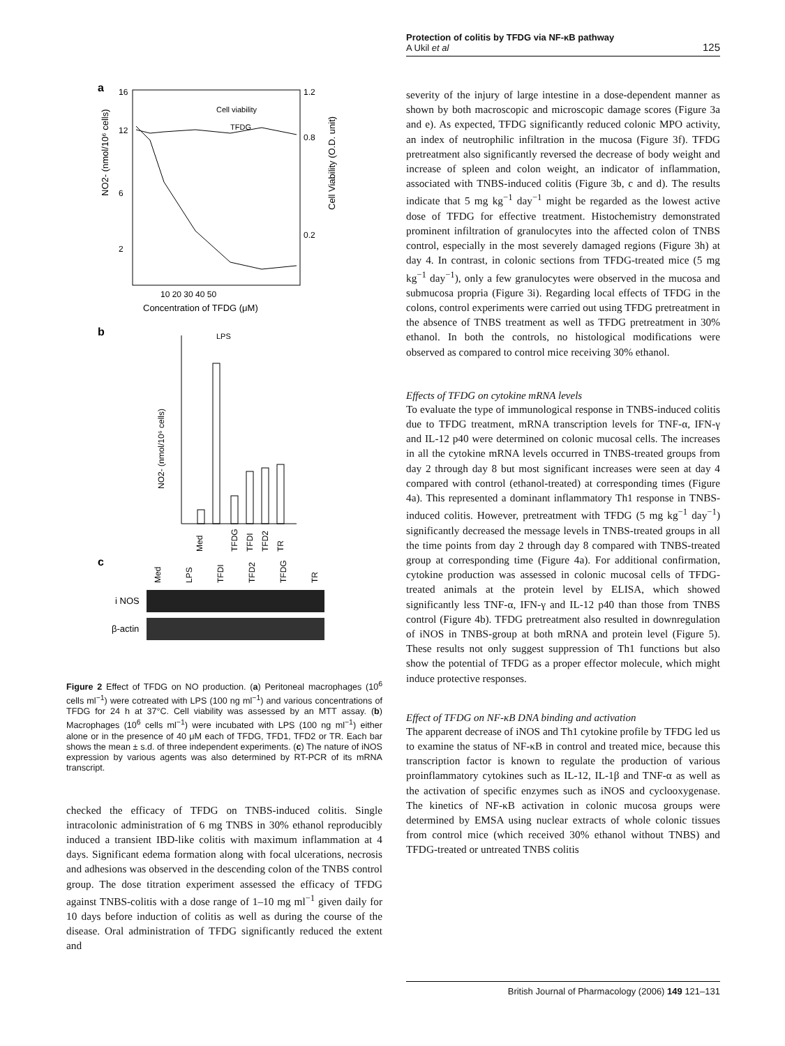Protection of colitis by TFDG via NF-κB pathway
A Ukil et al
125
a
NO2- (nmol/10⁶ cells)
Cell Viability (O.D. unit)
16
12
6
2
1.2
0.8
0.2
Cell viability
TFDG
10 20 30 40 50
Concentration of TFDG (μM)
b
LPS
NO2- (nmol/10⁶ cells)
Med
TFDG
TFDI
TFD2
TR
c
Med
LPS
TFDI
TFD2
TFDG
TR
i NOS
β-actin
Figure 2 Effect of TFDG on NO production. (a) Peritoneal macrophages (10<sup>6</sup> cells ml<sup>−1</sup>) were cotreated with LPS (100 ng ml<sup>−1</sup>) and various concentrations of TFDG for 24 h at 37°C. Cell viability was assessed by an MTT assay. (b) Macrophages (10<sup>6</sup> cells ml<sup>−1</sup>) were incubated with LPS (100 ng ml<sup>−1</sup>) either alone or in the presence of 40 μM each of TFDG, TFD1, TFD2 or TR. Each bar shows the mean ± s.d. of three independent experiments. (c) The nature of iNOS expression by various agents was also determined by RT-PCR of its mRNA transcript.
checked the efficacy of TFDG on TNBS-induced colitis. Single intracolonic administration of 6 mg TNBS in 30% ethanol reproducibly induced a transient IBD-like colitis with maximum inflammation at 4 days. Significant edema formation along with focal ulcerations, necrosis and adhesions was observed in the descending colon of the TNBS control group. The dose titration experiment assessed the efficacy of TFDG against TNBS-colitis with a dose range of 1–10 mg ml<sup>−1</sup> given daily for 10 days before induction of colitis as well as during the course of the disease. Oral administration of TFDG significantly reduced the extent and
severity of the injury of large intestine in a dose-dependent manner as shown by both macroscopic and microscopic damage scores (Figure 3a and e). As expected, TFDG significantly reduced colonic MPO activity, an index of neutrophilic infiltration in the mucosa (Figure 3f). TFDG pretreatment also significantly reversed the decrease of body weight and increase of spleen and colon weight, an indicator of inflammation, associated with TNBS-induced colitis (Figure 3b, c and d). The results indicate that 5 mg kg<sup>−1</sup> day<sup>−1</sup> might be regarded as the lowest active dose of TFDG for effective treatment. Histochemistry demonstrated prominent infiltration of granulocytes into the affected colon of TNBS control, especially in the most severely damaged regions (Figure 3h) at day 4. In contrast, in colonic sections from TFDG-treated mice (5 mg kg<sup>−1</sup> day<sup>−1</sup>), only a few granulocytes were observed in the mucosa and submucosa propria (Figure 3i). Regarding local effects of TFDG in the colons, control experiments were carried out using TFDG pretreatment in the absence of TNBS treatment as well as TFDG pretreatment in 30% ethanol. In both the controls, no histological modifications were observed as compared to control mice receiving 30% ethanol.
Effects of TFDG on cytokine mRNA levels
To evaluate the type of immunological response in TNBS-induced colitis due to TFDG treatment, mRNA transcription levels for TNF-α, IFN-γ and IL-12 p40 were determined on colonic mucosal cells. The increases in all the cytokine mRNA levels occurred in TNBS-treated groups from day 2 through day 8 but most significant increases were seen at day 4 compared with control (ethanol-treated) at corresponding times (Figure 4a). This represented a dominant inflammatory Th1 response in TNBS-induced colitis. However, pretreatment with TFDG (5 mg kg<sup>−1</sup> day<sup>−1</sup>) significantly decreased the message levels in TNBS-treated groups in all the time points from day 2 through day 8 compared with TNBS-treated group at corresponding time (Figure 4a). For additional confirmation, cytokine production was assessed in colonic mucosal cells of TFDG-treated animals at the protein level by ELISA, which showed significantly less TNF-α, IFN-γ and IL-12 p40 than those from TNBS control (Figure 4b). TFDG pretreatment also resulted in downregulation of iNOS in TNBS-group at both mRNA and protein level (Figure 5). These results not only suggest suppression of Th1 functions but also show the potential of TFDG as a proper effector molecule, which might induce protective responses.
Effect of TFDG on NF-κB DNA binding and activation
The apparent decrease of iNOS and Th1 cytokine profile by TFDG led us to examine the status of NF-κB in control and treated mice, because this transcription factor is known to regulate the production of various proinflammatory cytokines such as IL-12, IL-1β and TNF-α as well as the activation of specific enzymes such as iNOS and cyclooxygenase. The kinetics of NF-κB activation in colonic mucosa groups were determined by EMSA using nuclear extracts of whole colonic tissues from control mice (which received 30% ethanol without TNBS) and TFDG-treated or untreated TNBS colitis
British Journal of Pharmacology (2006) 149 121–131